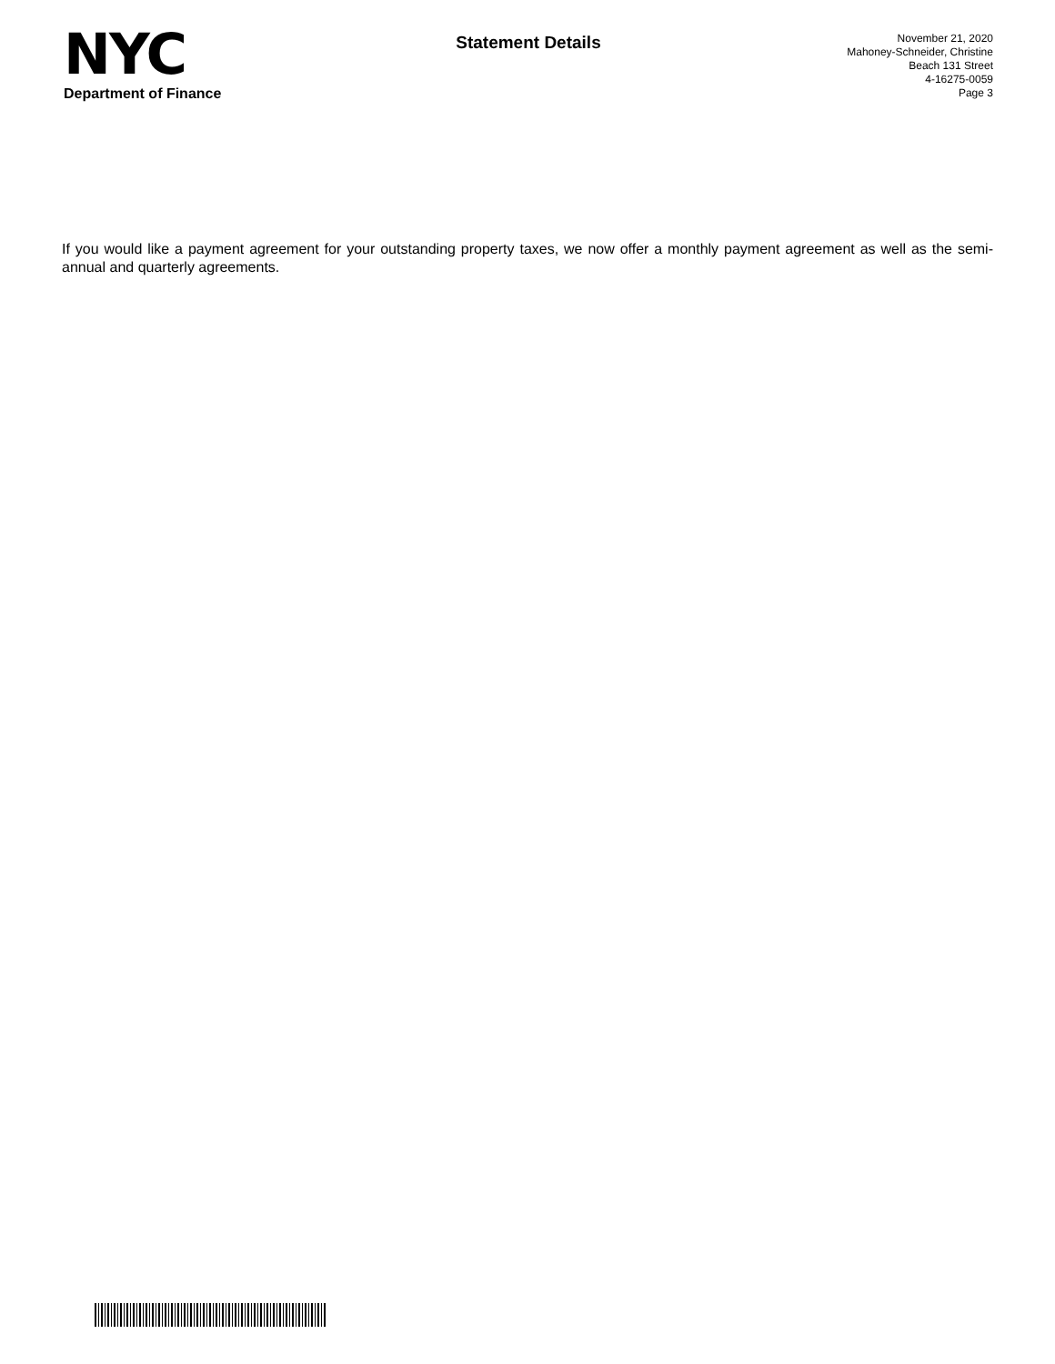NYC
Department of Finance
Statement Details
November 21, 2020
Mahoney-Schneider, Christine
Beach 131 Street
4-16275-0059
Page 3
If you would like a payment agreement for your outstanding property taxes, we now offer a monthly payment agreement as well as the semi-annual and quarterly agreements.